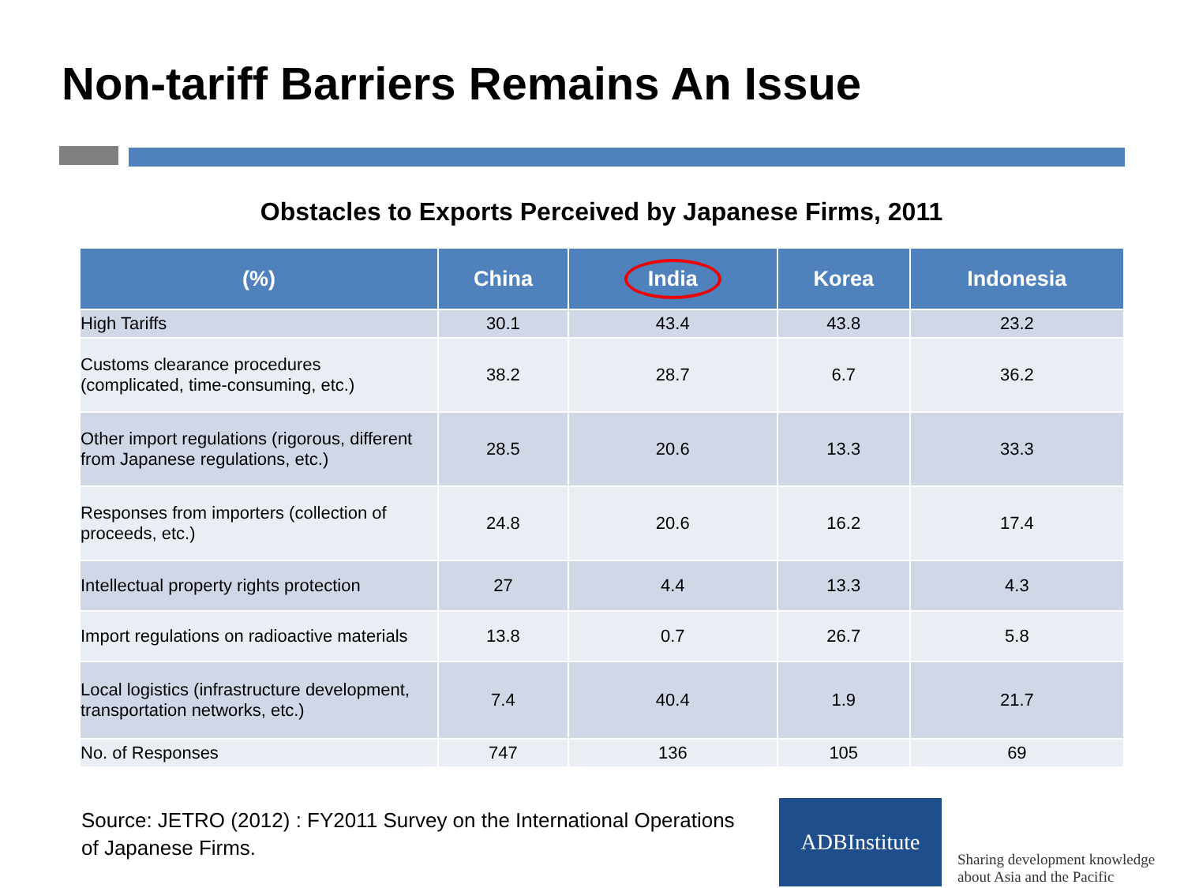Non-tariff Barriers Remains An Issue
Obstacles to Exports Perceived by Japanese Firms, 2011
| (%) | China | India | Korea | Indonesia |
| --- | --- | --- | --- | --- |
| High Tariffs | 30.1 | 43.4 | 43.8 | 23.2 |
| Customs clearance procedures (complicated, time-consuming, etc.) | 38.2 | 28.7 | 6.7 | 36.2 |
| Other import regulations (rigorous, different from Japanese regulations, etc.) | 28.5 | 20.6 | 13.3 | 33.3 |
| Responses from importers (collection of proceeds, etc.) | 24.8 | 20.6 | 16.2 | 17.4 |
| Intellectual property rights protection | 27 | 4.4 | 13.3 | 4.3 |
| Import regulations on radioactive materials | 13.8 | 0.7 | 26.7 | 5.8 |
| Local logistics (infrastructure development, transportation networks, etc.) | 7.4 | 40.4 | 1.9 | 21.7 |
| No. of Responses | 747 | 136 | 105 | 69 |
Source: JETRO (2012) : FY2011 Survey on the International Operations
of Japanese Firms.
ADBInstitute
Sharing development knowledge
about Asia and the Pacific